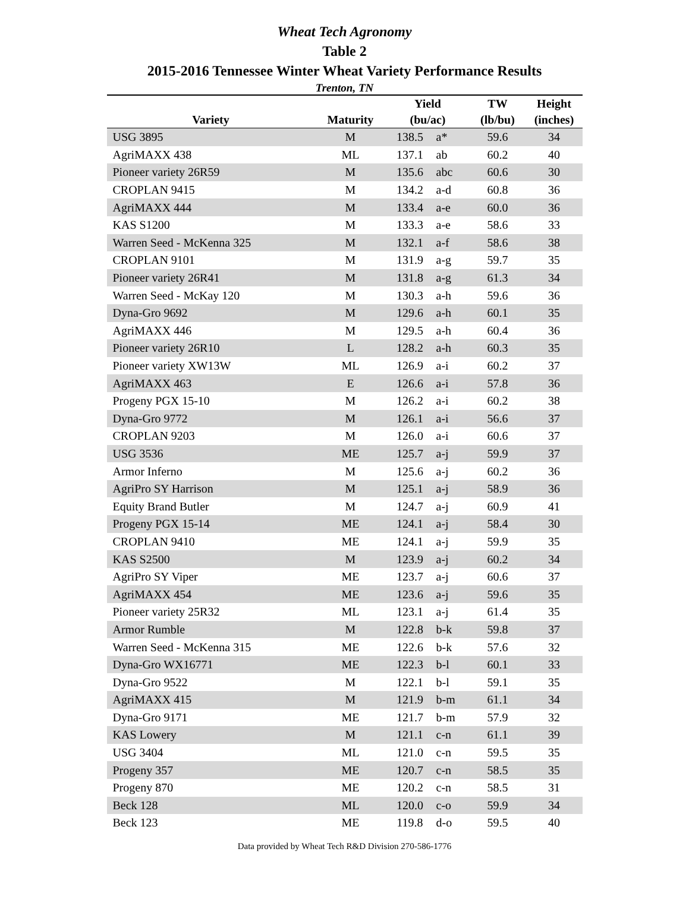Wheat Tech Agronomy
Table 2
2015-2016 Tennessee Winter Wheat Variety Performance Results
Trenton, TN
| | | Yield | | TW | Height |
| --- | --- | --- | --- | --- | --- |
| Variety | Maturity | (bu/ac) | | (lb/bu) | (inches) |
| USG 3895 | M | 138.5 | a* | 59.6 | 34 |
| AgriMAXX 438 | ML | 137.1 | ab | 60.2 | 40 |
| Pioneer variety 26R59 | M | 135.6 | abc | 60.6 | 30 |
| CROPLAN 9415 | M | 134.2 | a-d | 60.8 | 36 |
| AgriMAXX 444 | M | 133.4 | a-e | 60.0 | 36 |
| KAS S1200 | M | 133.3 | a-e | 58.6 | 33 |
| Warren Seed - McKenna 325 | M | 132.1 | a-f | 58.6 | 38 |
| CROPLAN 9101 | M | 131.9 | a-g | 59.7 | 35 |
| Pioneer variety 26R41 | M | 131.8 | a-g | 61.3 | 34 |
| Warren Seed - McKay 120 | M | 130.3 | a-h | 59.6 | 36 |
| Dyna-Gro 9692 | M | 129.6 | a-h | 60.1 | 35 |
| AgriMAXX 446 | M | 129.5 | a-h | 60.4 | 36 |
| Pioneer variety 26R10 | L | 128.2 | a-h | 60.3 | 35 |
| Pioneer variety XW13W | ML | 126.9 | a-i | 60.2 | 37 |
| AgriMAXX 463 | E | 126.6 | a-i | 57.8 | 36 |
| Progeny PGX 15-10 | M | 126.2 | a-i | 60.2 | 38 |
| Dyna-Gro 9772 | M | 126.1 | a-i | 56.6 | 37 |
| CROPLAN 9203 | M | 126.0 | a-i | 60.6 | 37 |
| USG 3536 | ME | 125.7 | a-j | 59.9 | 37 |
| Armor Inferno | M | 125.6 | a-j | 60.2 | 36 |
| AgriPro SY Harrison | M | 125.1 | a-j | 58.9 | 36 |
| Equity Brand Butler | M | 124.7 | a-j | 60.9 | 41 |
| Progeny PGX 15-14 | ME | 124.1 | a-j | 58.4 | 30 |
| CROPLAN 9410 | ME | 124.1 | a-j | 59.9 | 35 |
| KAS S2500 | M | 123.9 | a-j | 60.2 | 34 |
| AgriPro SY Viper | ME | 123.7 | a-j | 60.6 | 37 |
| AgriMAXX 454 | ME | 123.6 | a-j | 59.6 | 35 |
| Pioneer variety 25R32 | ML | 123.1 | a-j | 61.4 | 35 |
| Armor Rumble | M | 122.8 | b-k | 59.8 | 37 |
| Warren Seed - McKenna 315 | ME | 122.6 | b-k | 57.6 | 32 |
| Dyna-Gro WX16771 | ME | 122.3 | b-l | 60.1 | 33 |
| Dyna-Gro 9522 | M | 122.1 | b-l | 59.1 | 35 |
| AgriMAXX 415 | M | 121.9 | b-m | 61.1 | 34 |
| Dyna-Gro 9171 | ME | 121.7 | b-m | 57.9 | 32 |
| KAS Lowery | M | 121.1 | c-n | 61.1 | 39 |
| USG 3404 | ML | 121.0 | c-n | 59.5 | 35 |
| Progeny 357 | ME | 120.7 | c-n | 58.5 | 35 |
| Progeny 870 | ME | 120.2 | c-n | 58.5 | 31 |
| Beck 128 | ML | 120.0 | c-o | 59.9 | 34 |
| Beck 123 | ME | 119.8 | d-o | 59.5 | 40 |
Data provided by Wheat Tech R&D Division 270-586-1776